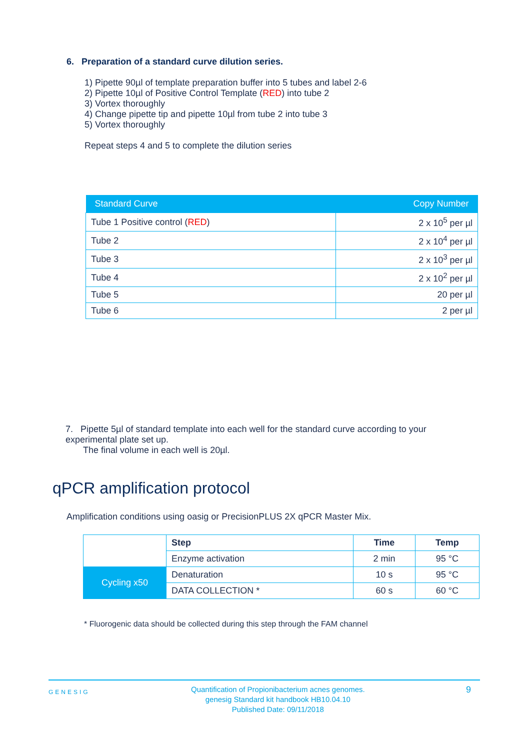6. Preparation of a standard curve dilution series.
1) Pipette 90µl of template preparation buffer into 5 tubes and label 2-6
2) Pipette 10µl of Positive Control Template (RED) into tube 2
3) Vortex thoroughly
4) Change pipette tip and pipette 10µl from tube 2 into tube 3
5) Vortex thoroughly
Repeat steps 4 and 5 to complete the dilution series
| Standard Curve | Copy Number |
| --- | --- |
| Tube 1 Positive control ( RED ) | 2 x 10<sup>5</sup> per µl |
| Tube 2 | 2 x 10<sup>4</sup> per µl |
| Tube 3 | 2 x 10<sup>3</sup> per µl |
| Tube 4 | 2 x 10<sup>2</sup> per µl |
| Tube 5 | 20 per µl |
| Tube 6 | 2 per µl |
7. Pipette 5µl of standard template into each well for the standard curve according to your experimental plate set up.
The final volume in each well is 20µl.
qPCR amplification protocol
Amplification conditions using oasig or PrecisionPLUS 2X qPCR Master Mix.
| | Step | Time | Temp |
| | Enzyme activation | 2 min | 95 °C |
| Cycling x50 | Denaturation | 10 s | 95 °C |
| | DATA COLLECTION * | 60 s | 60 °C |
* Fluorogenic data should be collected during this step through the FAM channel
GENESIG Quantification of Propionibacterium acnes genomes.
genesig Standard kit handbook HB10.04.10
Published Date: 09/11/2018 9